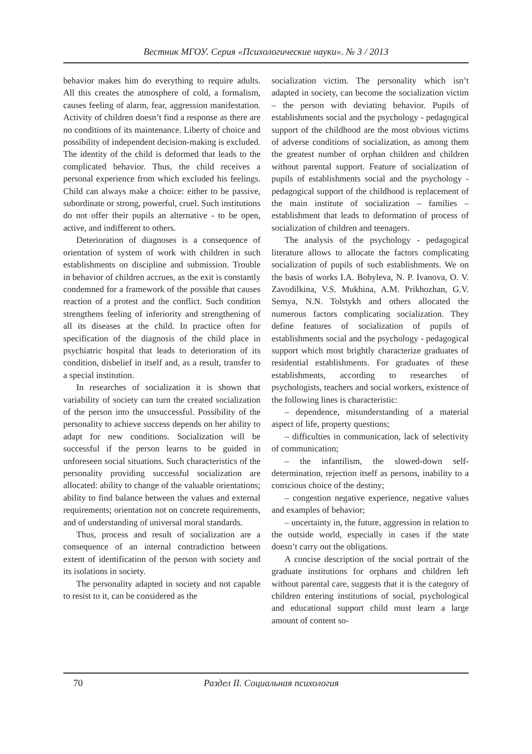Вестник МГОУ. Серия «Психологические науки». № 3 / 2013
behavior makes him do everything to require adults. All this creates the atmosphere of cold, a formalism, causes feeling of alarm, fear, aggression manifestation. Activity of children doesn’t find a response as there are no conditions of its maintenance. Liberty of choice and possibility of independent decision-making is excluded. The identity of the child is deformed that leads to the complicated behavior. Thus, the child receives a personal experience from which excluded his feelings. Child can always make a choice: either to be passive, subordinate or strong, powerful, cruel. Such institutions do not offer their pupils an alternative - to be open, active, and indifferent to others.
Deterioration of diagnoses is a consequence of orientation of system of work with children in such establishments on discipline and submission. Trouble in behavior of children accrues, as the exit is constantly condemned for a framework of the possible that causes reaction of a protest and the conflict. Such condition strengthens feeling of inferiority and strengthening of all its diseases at the child. In practice often for specification of the diagnosis of the child place in psychiatric hospital that leads to deterioration of its condition, disbelief in itself and, as a result, transfer to a special institution.
In researches of socialization it is shown that variability of society can turn the created socialization of the person into the unsuccessful. Possibility of the personality to achieve success depends on her ability to adapt for new conditions. Socialization will be successful if the person learns to be guided in unforeseen social situations. Such characteristics of the personality providing successful socialization are allocated: ability to change of the valuable orientations; ability to find balance between the values and external requirements; orientation not on concrete requirements, and of understanding of universal moral standards.
Thus, process and result of socialization are a consequence of an internal contradiction between extent of identification of the person with society and its isolations in society.
The personality adapted in society and not capable to resist to it, can be considered as the
socialization victim. The personality which isn’t adapted in society, can become the socialization victim – the person with deviating behavior. Pupils of establishments social and the psychology - pedagogical support of the childhood are the most obvious victims of adverse conditions of socialization, as among them the greatest number of orphan children and children without parental support. Feature of socialization of pupils of establishments social and the psychology - pedagogical support of the childhood is replacement of the main institute of socialization – families – establishment that leads to deformation of process of socialization of children and teenagers.
The analysis of the psychology - pedagogical literature allows to allocate the factors complicating socialization of pupils of such establishments. We on the basis of works I.A. Bobyleva, N. P. Ivanova, O. V. Zavodilkina, V.S. Mukhina, A.M. Prikhozhan, G.V. Semya, N.N. Tolstykh and others allocated the numerous factors complicating socialization. They define features of socialization of pupils of establishments social and the psychology - pedagogical support which most brightly characterize graduates of residential establishments. For graduates of these establishments, according to researches of psychologists, teachers and social workers, existence of the following lines is characteristic:
– dependence, misunderstanding of a material aspect of life, property questions;
– difficulties in communication, lack of selectivity of communication;
– the infantilism, the slowed-down self-determination, rejection itself as persons, inability to a conscious choice of the destiny;
– congestion negative experience, negative values and examples of behavior;
– uncertainty in, the future, aggression in relation to the outside world, especially in cases if the state doesn’t carry out the obligations.
A concise description of the social portrait of the graduate institutions for orphans and children left without parental care, suggests that it is the category of children entering institutions of social, psychological and educational support child must learn a large amount of content so-
70 Раздел II. Социальная психология